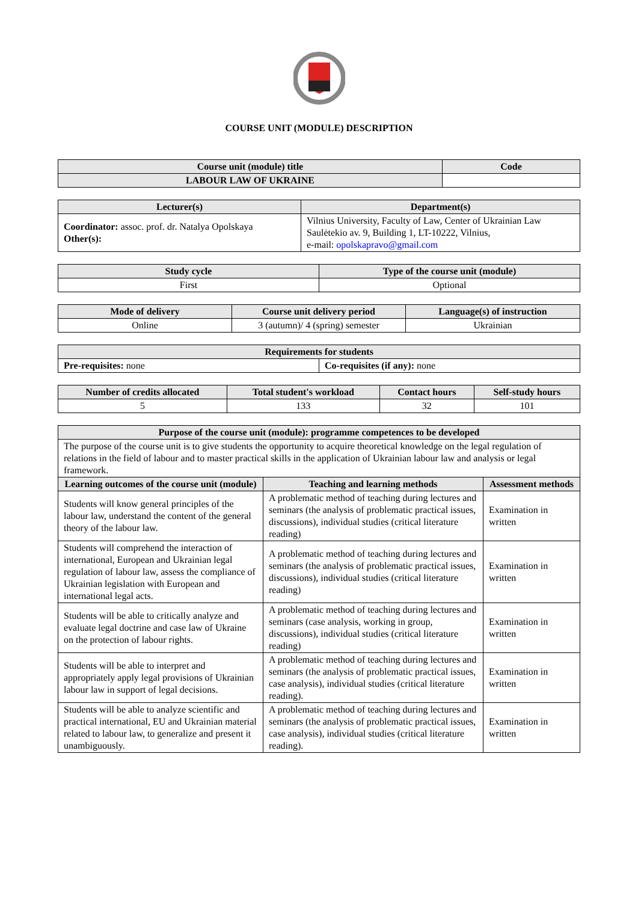COURSE UNIT (MODULE) DESCRIPTION
| Course unit (module) title | Code |
| --- | --- |
| LABOUR LAW OF UKRAINE | |
| Lecturer(s) | Department(s) |
| --- | --- |
| Coordinator: assoc. prof. dr. Natalya Opolskaya Other(s): | Vilnius University, Faculty of Law, Center of Ukrainian Law Saulėtekio av. 9, Building 1, LT-10222, Vilnius, e-mail: opolskapravo@gmail.com |
| Study cycle | Type of the course unit (module) |
| --- | --- |
| First | Optional |
| Mode of delivery | Course unit delivery period | Language(s) of instruction |
| --- | --- | --- |
| Online | 3 (autumn)/ 4 (spring) semester | Ukrainian |
| Requirements for students | |
| --- | --- |
| Pre-requisites: none | Co-requisites (if any): none |
| Number of credits allocated | Total student's workload | Contact hours | Self-study hours |
| --- | --- | --- | --- |
| 5 | 133 | 32 | 101 |
| Purpose of the course unit (module): programme competences to be developed | | |
| --- | --- | --- |
| The purpose of the course unit is to give students the opportunity to acquire theoretical knowledge on the legal regulation of relations in the field of labour and to master practical skills in the application of Ukrainian labour law and analysis or legal framework. | | |
| Learning outcomes of the course unit (module) | Teaching and learning methods | Assessment methods |
| Students will know general principles of the labour law, understand the content of the general theory of the labour law. | A problematic method of teaching during lectures and seminars (the analysis of problematic practical issues, discussions), individual studies (critical literature reading) | Examination in written |
| Students will comprehend the interaction of international, European and Ukrainian legal regulation of labour law, assess the compliance of Ukrainian legislation with European and international legal acts. | A problematic method of teaching during lectures and seminars (the analysis of problematic practical issues, discussions), individual studies (critical literature reading) | Examination in written |
| Students will be able to critically analyze and evaluate legal doctrine and case law of Ukraine on the protection of labour rights. | A problematic method of teaching during lectures and seminars (case analysis, working in group, discussions), individual studies (critical literature reading) | Examination in written |
| Students will be able to interpret and appropriately apply legal provisions of Ukrainian labour law in support of legal decisions. | A problematic method of teaching during lectures and seminars (the analysis of problematic practical issues, case analysis), individual studies (critical literature reading). | Examination in written |
| Students will be able to analyze scientific and practical international, EU and Ukrainian material related to labour law, to generalize and present it unambiguously. | A problematic method of teaching during lectures and seminars (the analysis of problematic practical issues, case analysis), individual studies (critical literature reading). | Examination in written |